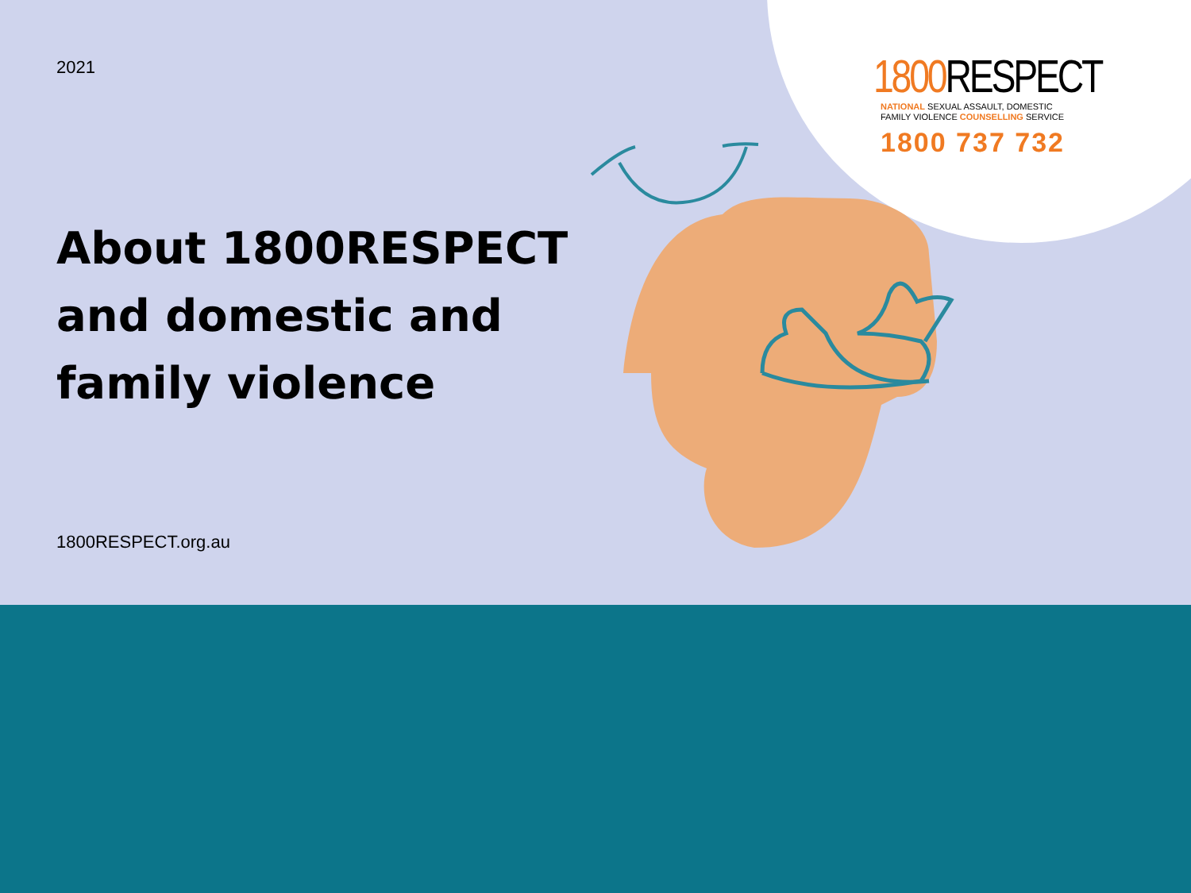2021
About 1800RESPECT and domestic and family violence
1800RESPECT.org.au
1800 RESPECT
NATIONAL SEXUAL ASSAULT, DOMESTIC
FAMILY VIOLENCE COUNSELLING SERVICE
1800 737 732